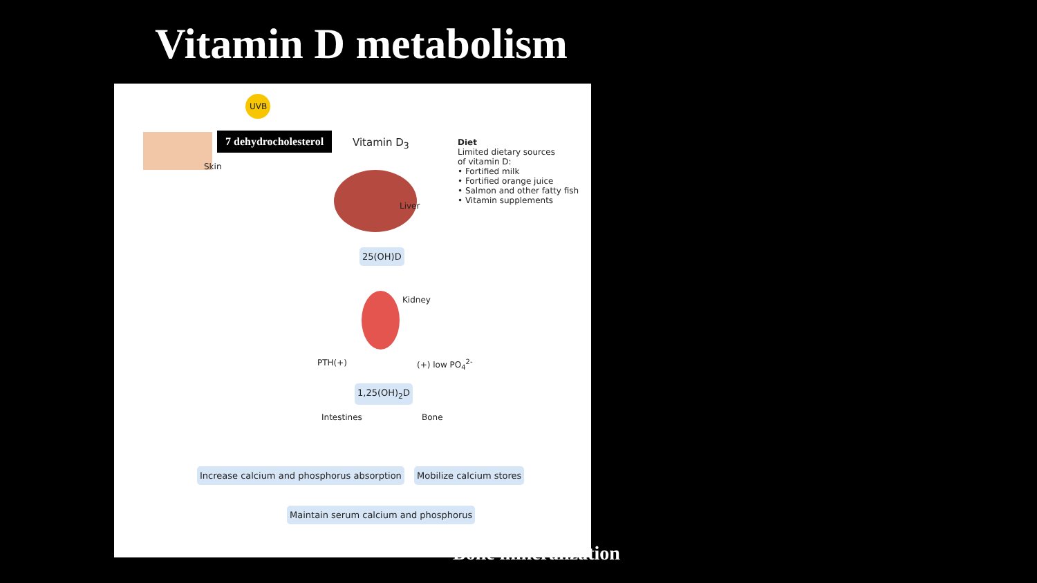Vitamin D metabolism
UVB
Skin
7 dehydrocholesterol Vitamin D<sub>3</sub>
Diet
Limited dietary sources
of vitamin D:
• Fortified milk
• Fortified orange juice
• Salmon and other fatty fish
• Vitamin supplements
Liver
25(OH)D
Kidney
PTH(+) (+) low PO<sub>4</sub><sup>2-</sup>
1,25(OH)<sub>2</sub>D
Intestines Bone
Increase calcium and phosphorus absorption
Mobilize calcium stores
Maintain serum calcium and phosphorus
Bone mineralization